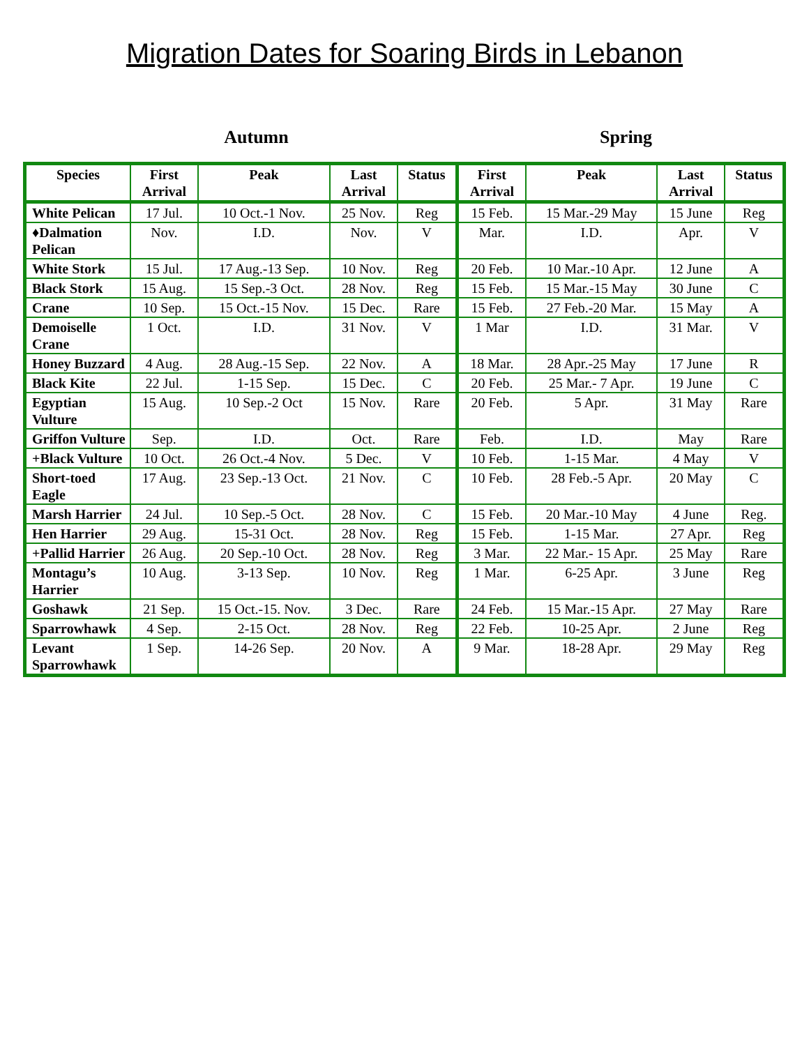Migration Dates for Soaring Birds in Lebanon
Autumn Spring
| Species | First Arrival | Peak | Last Arrival | Status | First Arrival | Peak | Last Arrival | Status |
| --- | --- | --- | --- | --- | --- | --- | --- | --- |
| White Pelican | 17 Jul. | 10 Oct.-1 Nov. | 25 Nov. | Reg | 15 Feb. | 15 Mar.-29 May | 15 June | Reg |
| ♦Dalmation Pelican | Nov. | I.D. | Nov. | V | Mar. | I.D. | Apr. | V |
| White Stork | 15 Jul. | 17 Aug.-13 Sep. | 10 Nov. | Reg | 20 Feb. | 10 Mar.-10 Apr. | 12 June | A |
| Black Stork | 15 Aug. | 15 Sep.-3 Oct. | 28 Nov. | Reg | 15 Feb. | 15 Mar.-15 May | 30 June | C |
| Crane | 10 Sep. | 15 Oct.-15 Nov. | 15 Dec. | Rare | 15 Feb. | 27 Feb.-20 Mar. | 15 May | A |
| Demoiselle Crane | 1 Oct. | I.D. | 31 Nov. | V | 1 Mar | I.D. | 31 Mar. | V |
| Honey Buzzard | 4 Aug. | 28 Aug.-15 Sep. | 22 Nov. | A | 18 Mar. | 28 Apr.-25 May | 17 June | R |
| Black Kite | 22 Jul. | 1-15 Sep. | 15 Dec. | C | 20 Feb. | 25 Mar.- 7 Apr. | 19 June | C |
| Egyptian Vulture | 15 Aug. | 10 Sep.-2 Oct | 15 Nov. | Rare | 20 Feb. | 5 Apr. | 31 May | Rare |
| Griffon Vulture | Sep. | I.D. | Oct. | Rare | Feb. | I.D. | May | Rare |
| +Black Vulture | 10 Oct. | 26 Oct.-4 Nov. | 5 Dec. | V | 10 Feb. | 1-15 Mar. | 4 May | V |
| Short-toed Eagle | 17 Aug. | 23 Sep.-13 Oct. | 21 Nov. | C | 10 Feb. | 28 Feb.-5 Apr. | 20 May | C |
| Marsh Harrier | 24 Jul. | 10 Sep.-5 Oct. | 28 Nov. | C | 15 Feb. | 20 Mar.-10 May | 4 June | Reg. |
| Hen Harrier | 29 Aug. | 15-31 Oct. | 28 Nov. | Reg | 15 Feb. | 1-15 Mar. | 27 Apr. | Reg |
| +Pallid Harrier | 26 Aug. | 20 Sep.-10 Oct. | 28 Nov. | Reg | 3 Mar. | 22 Mar.- 15 Apr. | 25 May | Rare |
| Montagu’s Harrier | 10 Aug. | 3-13 Sep. | 10 Nov. | Reg | 1 Mar. | 6-25 Apr. | 3 June | Reg |
| Goshawk | 21 Sep. | 15 Oct.-15. Nov. | 3 Dec. | Rare | 24 Feb. | 15 Mar.-15 Apr. | 27 May | Rare |
| Sparrowhawk | 4 Sep. | 2-15 Oct. | 28 Nov. | Reg | 22 Feb. | 10-25 Apr. | 2 June | Reg |
| Levant Sparrowhawk | 1 Sep. | 14-26 Sep. | 20 Nov. | A | 9 Mar. | 18-28 Apr. | 29 May | Reg |